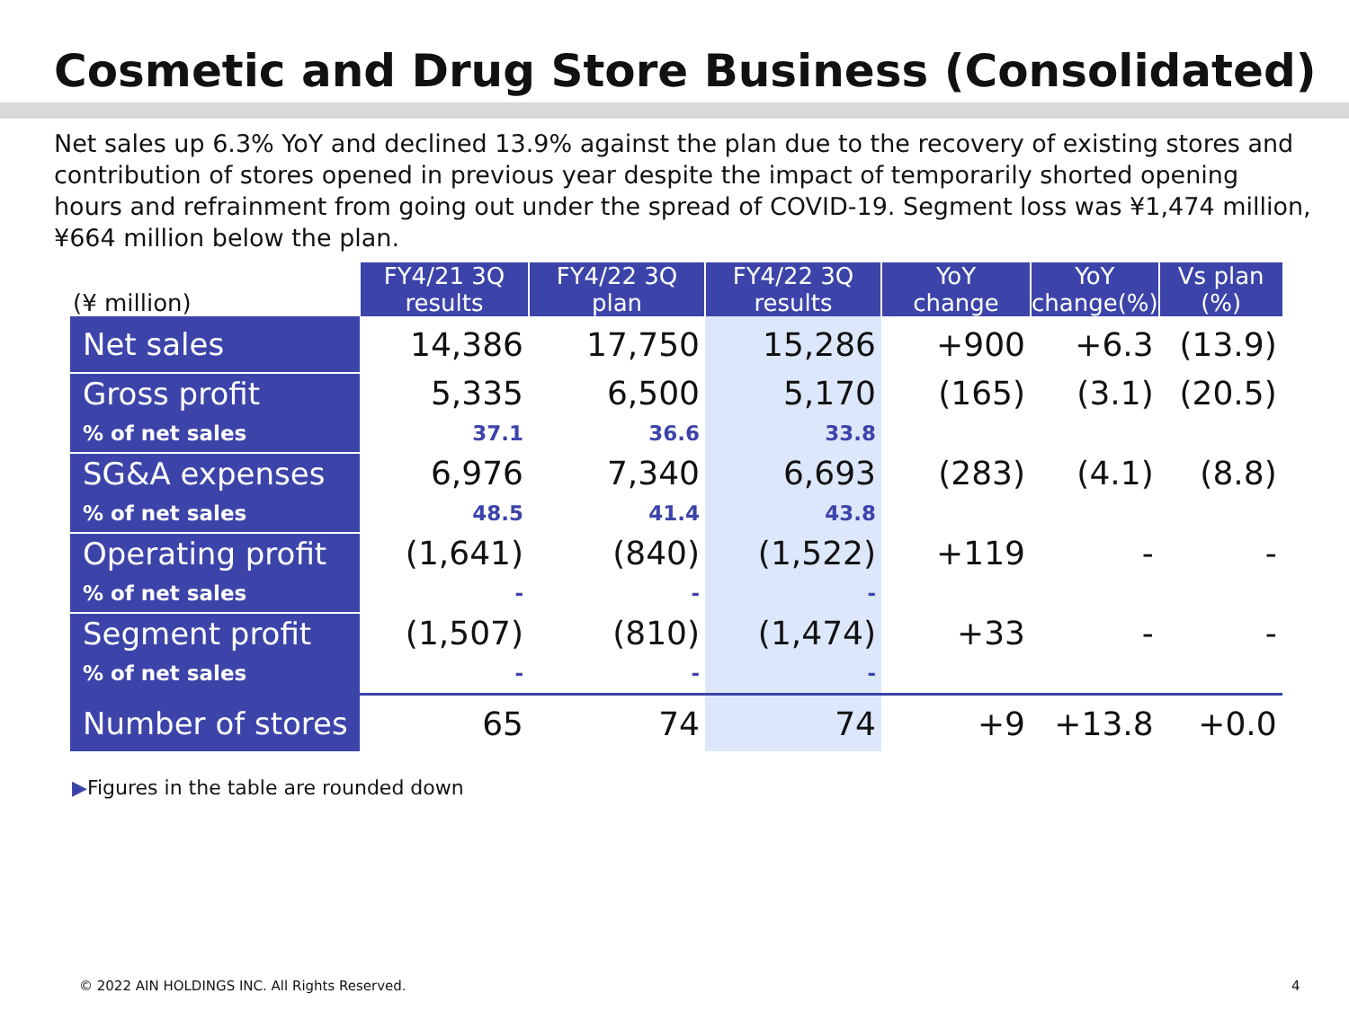Cosmetic and Drug Store Business (Consolidated)
Net sales up 6.3% YoY and declined 13.9% against the plan due to the recovery of existing stores and contribution of stores opened in previous year despite the impact of temporarily shorted opening hours and refrainment from going out under the spread of COVID-19. Segment loss was ¥1,474 million, ¥664 million below the plan.
| (¥ million) | FY4/21 3Q results | FY4/22 3Q plan | FY4/22 3Q results | YoY change | YoY change(%) | Vs plan (%) |
| --- | --- | --- | --- | --- | --- | --- |
| Net sales | 14,386 | 17,750 | 15,286 | +900 | +6.3 | (13.9) |
| Gross profit | 5,335 | 6,500 | 5,170 | (165) | (3.1) | (20.5) |
| % of net sales | 37.1 | 36.6 | 33.8 | | | |
| SG&A expenses | 6,976 | 7,340 | 6,693 | (283) | (4.1) | (8.8) |
| % of net sales | 48.5 | 41.4 | 43.8 | | | |
| Operating profit | (1,641) | (840) | (1,522) | +119 | - | - |
| % of net sales | - | - | - | | | |
| Segment profit | (1,507) | (810) | (1,474) | +33 | - | - |
| % of net sales | - | - | - | | | |
| Number of stores | 65 | 74 | 74 | +9 | +13.8 | +0.0 |
▶Figures in the table are rounded down
© 2022 AIN HOLDINGS INC. All Rights Reserved.
4